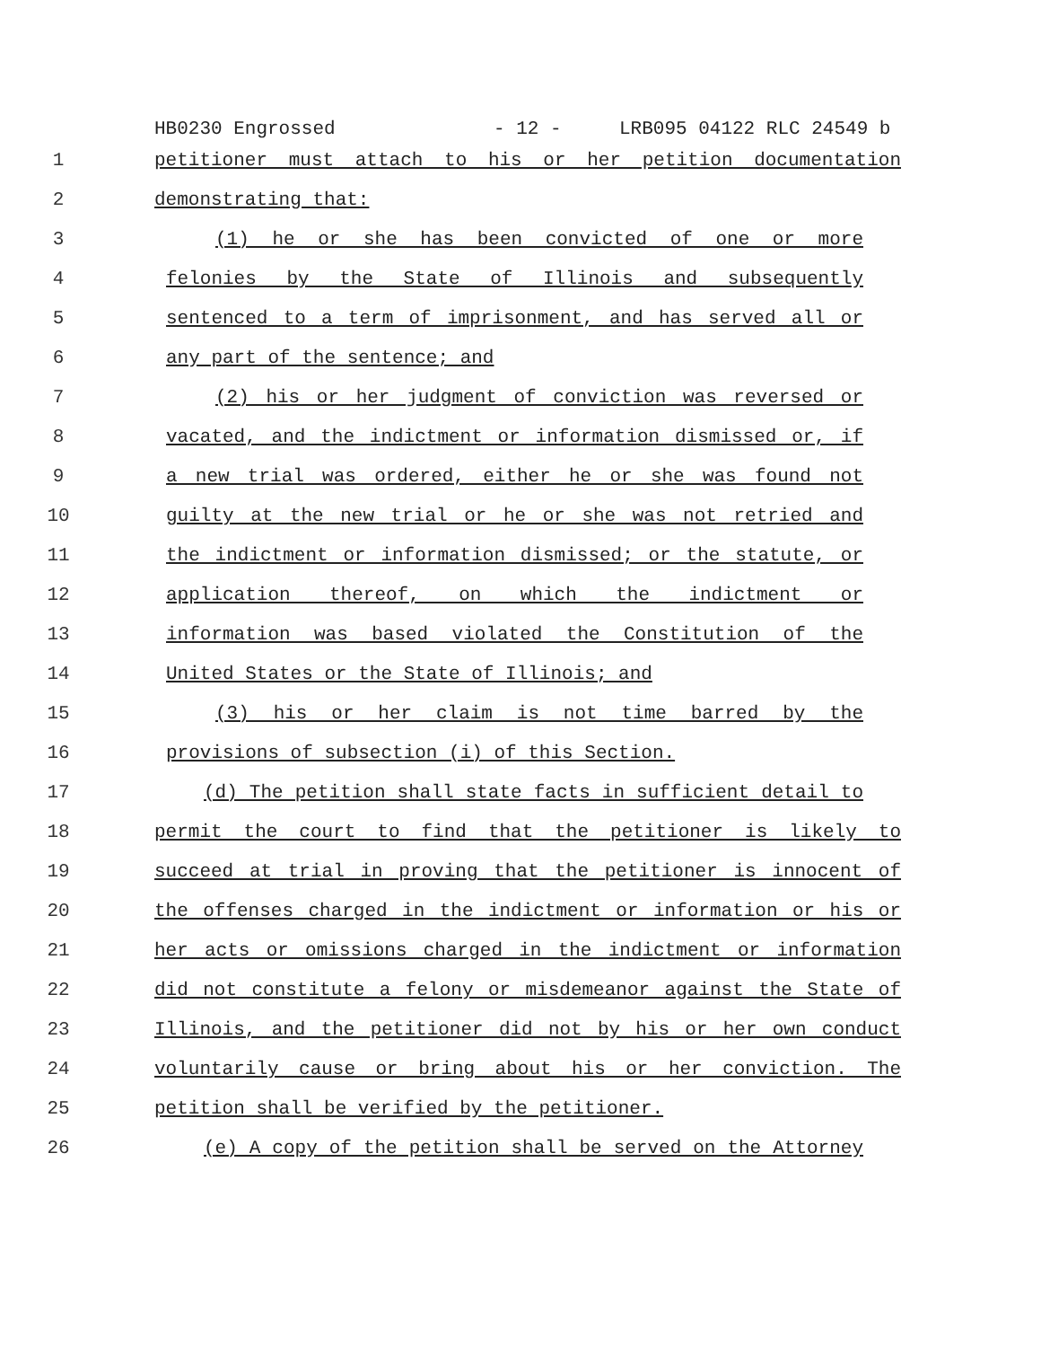HB0230 Engrossed - 12 - LRB095 04122 RLC 24549 b
1 petitioner must attach to his or her petition documentation
2 demonstrating that:
3 (1) he or she has been convicted of one or more
4 felonies by the State of Illinois and subsequently
5 sentenced to a term of imprisonment, and has served all or
6 any part of the sentence; and
7 (2) his or her judgment of conviction was reversed or
8 vacated, and the indictment or information dismissed or, if
9 a new trial was ordered, either he or she was found not
10 guilty at the new trial or he or she was not retried and
11 the indictment or information dismissed; or the statute, or
12 application thereof, on which the indictment or
13 information was based violated the Constitution of the
14 United States or the State of Illinois; and
15 (3) his or her claim is not time barred by the
16 provisions of subsection (i) of this Section.
17 (d) The petition shall state facts in sufficient detail to
18 permit the court to find that the petitioner is likely to
19 succeed at trial in proving that the petitioner is innocent of
20 the offenses charged in the indictment or information or his or
21 her acts or omissions charged in the indictment or information
22 did not constitute a felony or misdemeanor against the State of
23 Illinois, and the petitioner did not by his or her own conduct
24 voluntarily cause or bring about his or her conviction. The
25 petition shall be verified by the petitioner.
26 (e) A copy of the petition shall be served on the Attorney